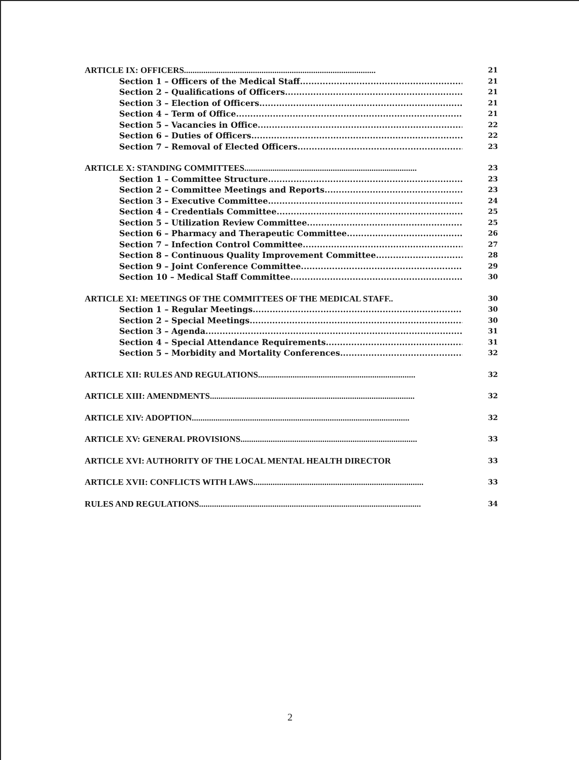ARTICLE IX: OFFICERS......................................................................................... 21
Section 1 – Officers of the Medical Staff.......................................................... 21
Section 2 – Qualifications of Officers.................................................................. 21
Section 3 – Election of Officers.......................................................................... 21
Section 4 – Term of Office.................................................................................... 21
Section 5 – Vacancies in Office............................................................................ 22
Section 6 – Duties of Officers.............................................................................. 22
Section 7 – Removal of Elected Officers............................................................. 23
ARTICLE X: STANDING COMMITTEES................................................................................ 23
Section 1 – Committee Structure......................................................................... 23
Section 2 – Committee Meetings and Reports..................................................... 23
Section 3 – Executive Committee........................................................................ 24
Section 4 – Credentials Committee..................................................................... 25
Section 5 – Utilization Review Committee.......................................................... 25
Section 6 – Pharmacy and Therapeutic Committee............................................ 26
Section 7 – Infection Control Committee............................................................ 27
Section 8 – Continuous Quality Improvement Committee................................... 28
Section 9 – Joint Conference Committee.............................................................. 29
Section 10 – Medical Staff Committee.................................................................. 30
ARTICLE XI: MEETINGS OF THE COMMITTEES OF THE MEDICAL STAFF.. 30
Section 1 – Regular Meetings............................................................................... 30
Section 2 – Special Meetings................................................................................ 30
Section 3 – Agenda............................................................................................... 31
Section 4 – Special Attendance Requirements..................................................... 31
Section 5 – Morbidity and Mortality Conferences............................................... 32
ARTICLE XII: RULES AND REGULATIONS......................................................................... 32
ARTICLE XIII: AMENDMENTS............................................................................................... 32
ARTICLE XIV: ADOPTION..................................................................................................... 32
ARTICLE XV: GENERAL PROVISIONS.................................................................................. 33
ARTICLE XVI: AUTHORITY OF THE LOCAL MENTAL HEALTH DIRECTOR 33
ARTICLE XVII: CONFLICTS WITH LAWS............................................................................... 33
RULES AND REGULATIONS....................................................................................................... 34
2